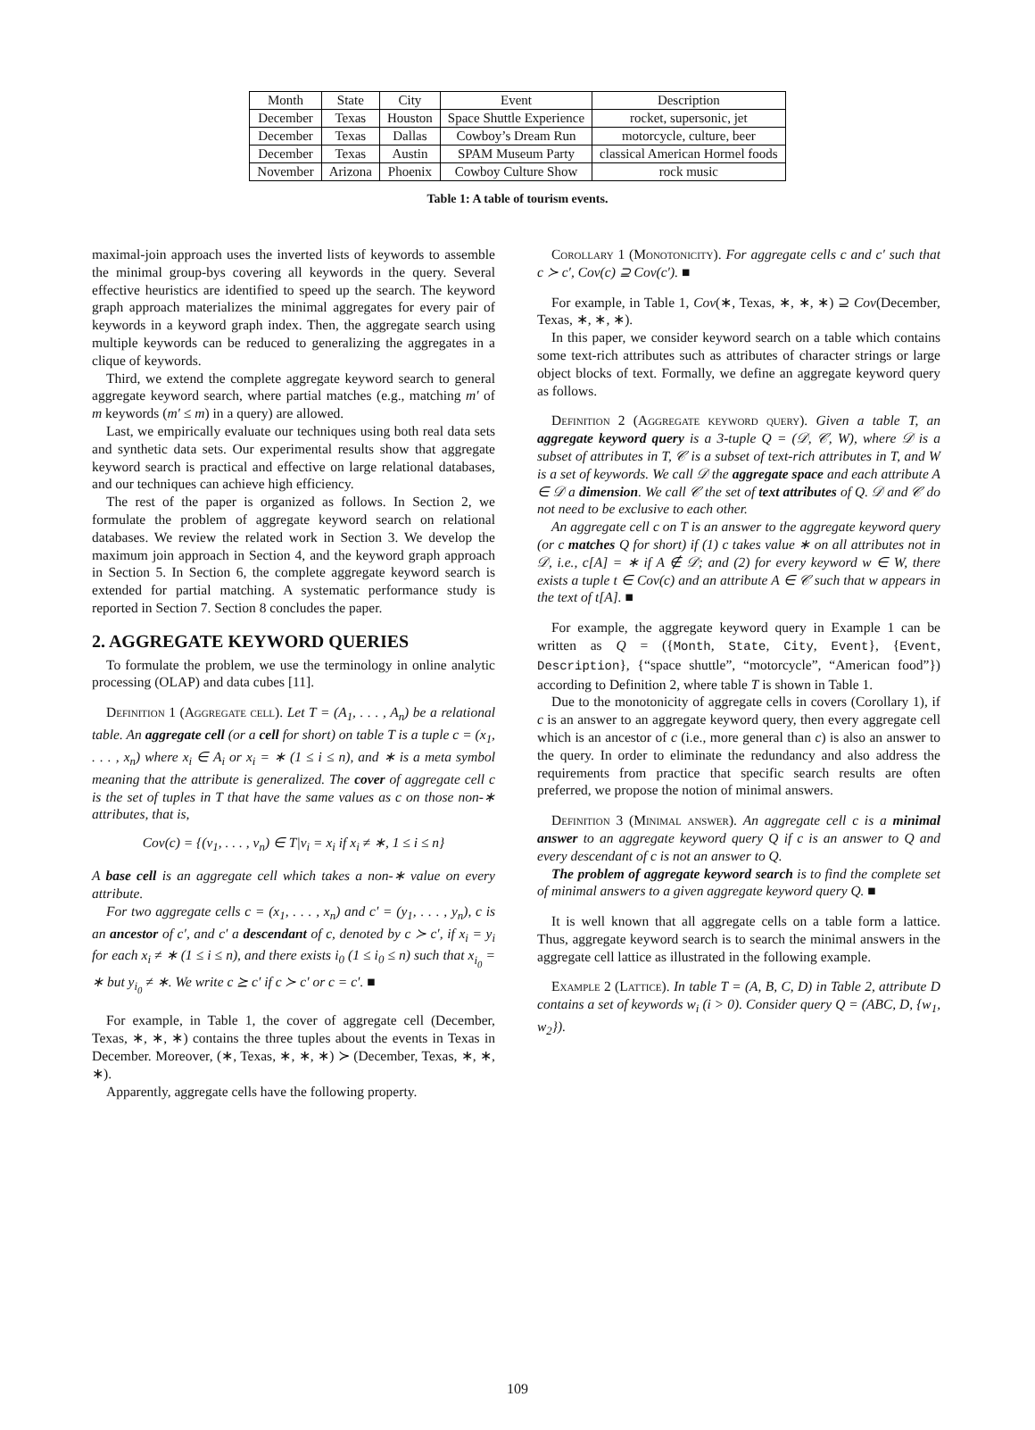| Month | State | City | Event | Description |
| --- | --- | --- | --- | --- |
| December | Texas | Houston | Space Shuttle Experience | rocket, supersonic, jet |
| December | Texas | Dallas | Cowboy’s Dream Run | motorcycle, culture, beer |
| December | Texas | Austin | SPAM Museum Party | classical American Hormel foods |
| November | Arizona | Phoenix | Cowboy Culture Show | rock music |
Table 1: A table of tourism events.
maximal-join approach uses the inverted lists of keywords to assemble the minimal group-bys covering all keywords in the query. Several effective heuristics are identified to speed up the search. The keyword graph approach materializes the minimal aggregates for every pair of keywords in a keyword graph index. Then, the aggregate search using multiple keywords can be reduced to generalizing the aggregates in a clique of keywords.
Third, we extend the complete aggregate keyword search to general aggregate keyword search, where partial matches (e.g., matching m′ of m keywords (m′ ≤ m) in a query) are allowed.
Last, we empirically evaluate our techniques using both real data sets and synthetic data sets. Our experimental results show that aggregate keyword search is practical and effective on large relational databases, and our techniques can achieve high efficiency.
The rest of the paper is organized as follows. In Section 2, we formulate the problem of aggregate keyword search on relational databases. We review the related work in Section 3. We develop the maximum join approach in Section 4, and the keyword graph approach in Section 5. In Section 6, the complete aggregate keyword search is extended for partial matching. A systematic performance study is reported in Section 7. Section 8 concludes the paper.
2. AGGREGATE KEYWORD QUERIES
To formulate the problem, we use the terminology in online analytic processing (OLAP) and data cubes [11].
Definition 1 (Aggregate cell). Let T = (A<sub>1</sub>, . . . , A<sub>n</sub>) be a relational table. An aggregate cell (or a cell for short) on table T is a tuple c = (x<sub>1</sub>, . . . , x<sub>n</sub>) where x<sub>i</sub> ∈ A<sub>i</sub> or x<sub>i</sub> = ∗ (1 ≤ i ≤ n), and ∗ is a meta symbol meaning that the attribute is generalized. The cover of aggregate cell c is the set of tuples in T that have the same values as c on those non-∗ attributes, that is,
Cov(c) = {(v<sub>1</sub>, . . . , v<sub>n</sub>) ∈ T|v<sub>i</sub> = x<sub>i</sub> if x<sub>i</sub> ≠ ∗, 1 ≤ i ≤ n}
A base cell is an aggregate cell which takes a non-∗ value on every attribute.
For two aggregate cells c = (x<sub>1</sub>, . . . , x<sub>n</sub>) and c′ = (y<sub>1</sub>, . . . , y<sub>n</sub>), c is an ancestor of c′, and c′ a descendant of c, denoted by c ≻ c′, if x<sub>i</sub> = y<sub>i</sub> for each x<sub>i</sub> ≠ ∗ (1 ≤ i ≤ n), and there exists i<sub>0</sub> (1 ≤ i<sub>0</sub> ≤ n) such that x<sub>i<sub>0</sub></sub> = ∗ but y<sub>i<sub>0</sub></sub> ≠ ∗. We write c ⪰ c′ if c ≻ c′ or c = c′. ■
For example, in Table 1, the cover of aggregate cell (December, Texas, ∗, ∗, ∗) contains the three tuples about the events in Texas in December. Moreover, (∗, Texas, ∗, ∗, ∗) ≻ (December, Texas, ∗, ∗, ∗).
Apparently, aggregate cells have the following property.
Corollary 1 (Monotonicity). For aggregate cells c and c′ such that c ≻ c′, Cov(c) ⊇ Cov(c′). ■
For example, in Table 1, Cov(∗, Texas, ∗, ∗, ∗) ⊇ Cov(December, Texas, ∗, ∗, ∗).
In this paper, we consider keyword search on a table which contains some text-rich attributes such as attributes of character strings or large object blocks of text. Formally, we define an aggregate keyword query as follows.
Definition 2 (Aggregate keyword query). Given a table T, an aggregate keyword query is a 3-tuple Q = (𝒟, 𝒞, W), where 𝒟 is a subset of attributes in T, 𝒞 is a subset of text-rich attributes in T, and W is a set of keywords. We call 𝒟 the aggregate space and each attribute A ∈ 𝒟 a dimension. We call 𝒞 the set of text attributes of Q. 𝒟 and 𝒞 do not need to be exclusive to each other.
An aggregate cell c on T is an answer to the aggregate keyword query (or c matches Q for short) if (1) c takes value ∗ on all attributes not in 𝒟, i.e., c[A] = ∗ if A ∉ 𝒟; and (2) for every keyword w ∈ W, there exists a tuple t ∈ Cov(c) and an attribute A ∈ 𝒞 such that w appears in the text of t[A]. ■
For example, the aggregate keyword query in Example 1 can be written as Q = ({Month, State, City, Event}, {Event, Description}, {“space shuttle”, “motorcycle”, “American food”}) according to Definition 2, where table T is shown in Table 1.
Due to the monotonicity of aggregate cells in covers (Corollary 1), if c is an answer to an aggregate keyword query, then every aggregate cell which is an ancestor of c (i.e., more general than c) is also an answer to the query. In order to eliminate the redundancy and also address the requirements from practice that specific search results are often preferred, we propose the notion of minimal answers.
Definition 3 (Minimal answer). An aggregate cell c is a minimal answer to an aggregate keyword query Q if c is an answer to Q and every descendant of c is not an answer to Q.
The problem of aggregate keyword search is to find the complete set of minimal answers to a given aggregate keyword query Q. ■
It is well known that all aggregate cells on a table form a lattice. Thus, aggregate keyword search is to search the minimal answers in the aggregate cell lattice as illustrated in the following example.
Example 2 (Lattice). In table T = (A, B, C, D) in Table 2, attribute D contains a set of keywords w<sub>i</sub> (i > 0). Consider query Q = (ABC, D, {w<sub>1</sub>, w<sub>2</sub>}).
109